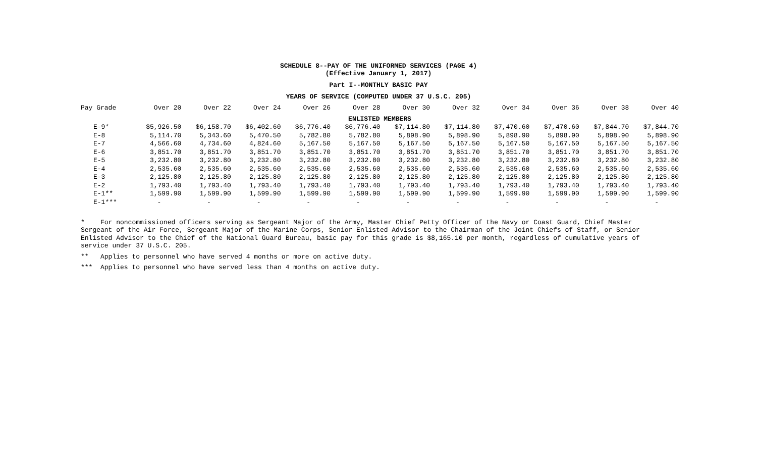SCHEDULE 8--PAY OF THE UNIFORMED SERVICES (PAGE 4)
(Effective January 1, 2017)
Part I--MONTHLY BASIC PAY
YEARS OF SERVICE (COMPUTED UNDER 37 U.S.C. 205)
| Pay Grade | Over 20 | Over 22 | Over 24 | Over 26 | Over 28 | Over 30 | Over 32 | Over 34 | Over 36 | Over 38 | Over 40 |
| --- | --- | --- | --- | --- | --- | --- | --- | --- | --- | --- | --- |
| ENLISTED MEMBERS | | | | | | | | | | | |
| E-9* | $5,926.50 | $6,158.70 | $6,402.60 | $6,776.40 | $6,776.40 | $7,114.80 | $7,114.80 | $7,470.60 | $7,470.60 | $7,844.70 | $7,844.70 |
| E-8 | 5,114.70 | 5,343.60 | 5,470.50 | 5,782.80 | 5,782.80 | 5,898.90 | 5,898.90 | 5,898.90 | 5,898.90 | 5,898.90 | 5,898.90 |
| E-7 | 4,566.60 | 4,734.60 | 4,824.60 | 5,167.50 | 5,167.50 | 5,167.50 | 5,167.50 | 5,167.50 | 5,167.50 | 5,167.50 | 5,167.50 |
| E-6 | 3,851.70 | 3,851.70 | 3,851.70 | 3,851.70 | 3,851.70 | 3,851.70 | 3,851.70 | 3,851.70 | 3,851.70 | 3,851.70 | 3,851.70 |
| E-5 | 3,232.80 | 3,232.80 | 3,232.80 | 3,232.80 | 3,232.80 | 3,232.80 | 3,232.80 | 3,232.80 | 3,232.80 | 3,232.80 | 3,232.80 |
| E-4 | 2,535.60 | 2,535.60 | 2,535.60 | 2,535.60 | 2,535.60 | 2,535.60 | 2,535.60 | 2,535.60 | 2,535.60 | 2,535.60 | 2,535.60 |
| E-3 | 2,125.80 | 2,125.80 | 2,125.80 | 2,125.80 | 2,125.80 | 2,125.80 | 2,125.80 | 2,125.80 | 2,125.80 | 2,125.80 | 2,125.80 |
| E-2 | 1,793.40 | 1,793.40 | 1,793.40 | 1,793.40 | 1,793.40 | 1,793.40 | 1,793.40 | 1,793.40 | 1,793.40 | 1,793.40 | 1,793.40 |
| E-1** | 1,599.90 | 1,599.90 | 1,599.90 | 1,599.90 | 1,599.90 | 1,599.90 | 1,599.90 | 1,599.90 | 1,599.90 | 1,599.90 | 1,599.90 |
| E-1*** | - | - | - | - | - | - | - | - | - | - | - |
* For noncommissioned officers serving as Sergeant Major of the Army, Master Chief Petty Officer of the Navy or Coast Guard, Chief Master Sergeant of the Air Force, Sergeant Major of the Marine Corps, Senior Enlisted Advisor to the Chairman of the Joint Chiefs of Staff, or Senior Enlisted Advisor to the Chief of the National Guard Bureau, basic pay for this grade is $8,165.10 per month, regardless of cumulative years of service under 37 U.S.C. 205.
** Applies to personnel who have served 4 months or more on active duty.
*** Applies to personnel who have served less than 4 months on active duty.